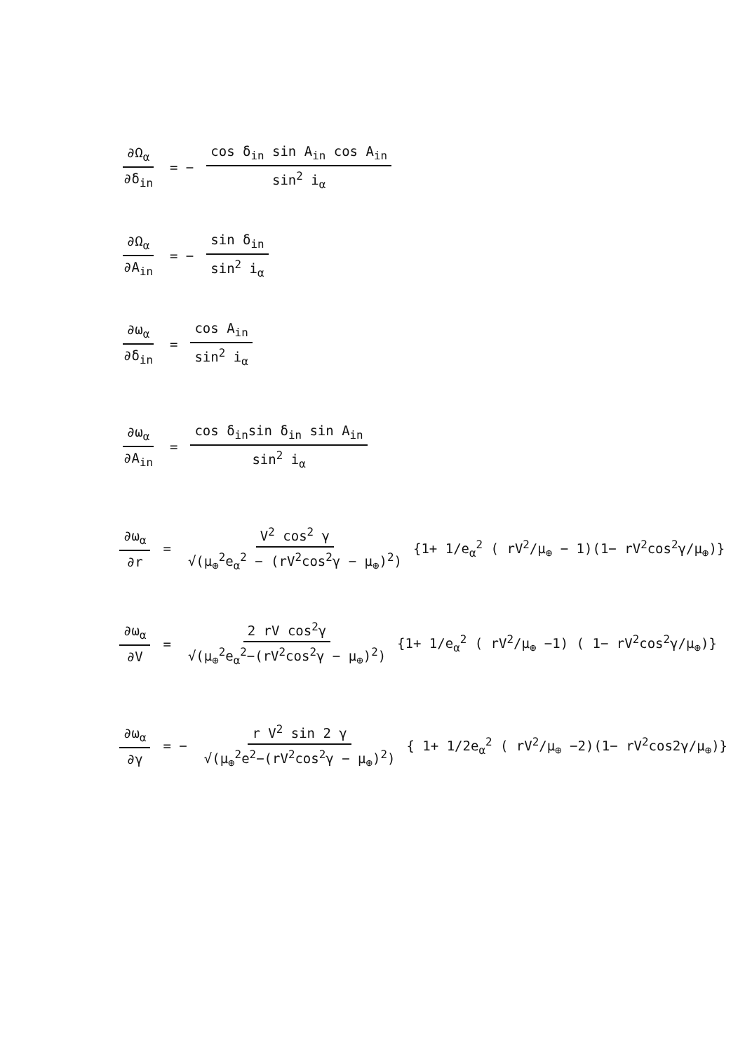∂Ω<sub>α</sub> ∂δ<sub>in</sub> = − cos δ<sub>in</sub> sin A<sub>in</sub> cos A<sub>in</sub> sin<sup>2</sup> i<sub>α</sub>
∂Ω<sub>α</sub> ∂A<sub>in</sub> = − sin δ<sub>in</sub> sin<sup>2</sup> i<sub>α</sub>
∂ω<sub>α</sub> ∂δ<sub>in</sub> = cos A<sub>in</sub> sin<sup>2</sup> i<sub>α</sub>
∂ω<sub>α</sub> ∂A<sub>in</sub> = cos δ<sub>in</sub>sin δ<sub>in</sub> sin A<sub>in</sub> sin<sup>2</sup> i<sub>α</sub>
∂ω<sub>α</sub> ∂r = V<sup>2</sup> cos<sup>2</sup> γ √(μ<sub>⊕</sub><sup>2</sup>e<sub>α</sub><sup>2</sup> − (rV<sup>2</sup>cos<sup>2</sup>γ − μ<sub>⊕</sub>)<sup>2</sup>) {1+ 1/e<sub>α</sub><sup>2</sup> ( rV<sup>2</sup>/μ<sub>⊕</sub> − 1)(1− rV<sup>2</sup>cos<sup>2</sup>γ/μ<sub>⊕</sub>)}
∂ω<sub>α</sub> ∂V = 2 rV cos<sup>2</sup>γ √(μ<sub>⊕</sub><sup>2</sup>e<sub>α</sub><sup>2</sup>−(rV<sup>2</sup>cos<sup>2</sup>γ − μ<sub>⊕</sub>)<sup>2</sup>) {1+ 1/e<sub>α</sub><sup>2</sup> ( rV<sup>2</sup>/μ<sub>⊕</sub> −1) ( 1− rV<sup>2</sup>cos<sup>2</sup>γ/μ<sub>⊕</sub>)}
∂ω<sub>α</sub> ∂γ = − r V<sup>2</sup> sin 2 γ √(μ<sub>⊕</sub><sup>2</sup>e<sup>2</sup>−(rV<sup>2</sup>cos<sup>2</sup>γ − μ<sub>⊕</sub>)<sup>2</sup>) { 1+ 1/2e<sub>α</sub><sup>2</sup> ( rV<sup>2</sup>/μ<sub>⊕</sub> −2)(1− rV<sup>2</sup>cos2γ/μ<sub>⊕</sub>)}